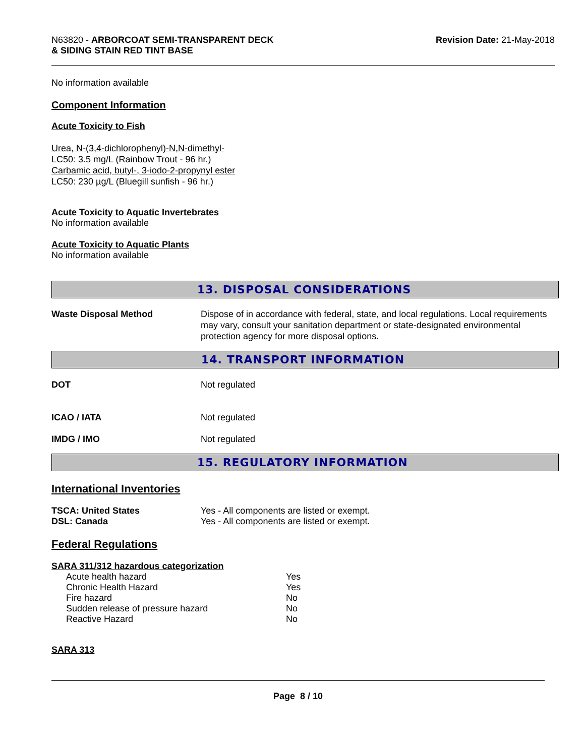N63820 - ARBORCOAT SEMI-TRANSPARENT DECK
& SIDING STAIN RED TINT BASE
Revision Date: 21-May-2018
No information available
Component Information
Acute Toxicity to Fish
Urea, N-(3,4-dichlorophenyl)-N,N-dimethyl-
LC50: 3.5 mg/L (Rainbow Trout - 96 hr.)
Carbamic acid, butyl-, 3-iodo-2-propynyl ester
LC50: 230 µg/L (Bluegill sunfish - 96 hr.)
Acute Toxicity to Aquatic Invertebrates
No information available
Acute Toxicity to Aquatic Plants
No information available
13. DISPOSAL CONSIDERATIONS
Waste Disposal Method Dispose of in accordance with federal, state, and local regulations. Local requirements may vary, consult your sanitation department or state-designated environmental protection agency for more disposal options.
14. TRANSPORT INFORMATION
DOT Not regulated
ICAO / IATA Not regulated
IMDG / IMO Not regulated
15. REGULATORY INFORMATION
International Inventories
TSCA: United States Yes - All components are listed or exempt.
DSL: Canada Yes - All components are listed or exempt.
Federal Regulations
SARA 311/312 hazardous categorization
| Acute health hazard | Yes |
| Chronic Health Hazard | Yes |
| Fire hazard | No |
| Sudden release of pressure hazard | No |
| Reactive Hazard | No |
SARA 313
Page 8 / 10